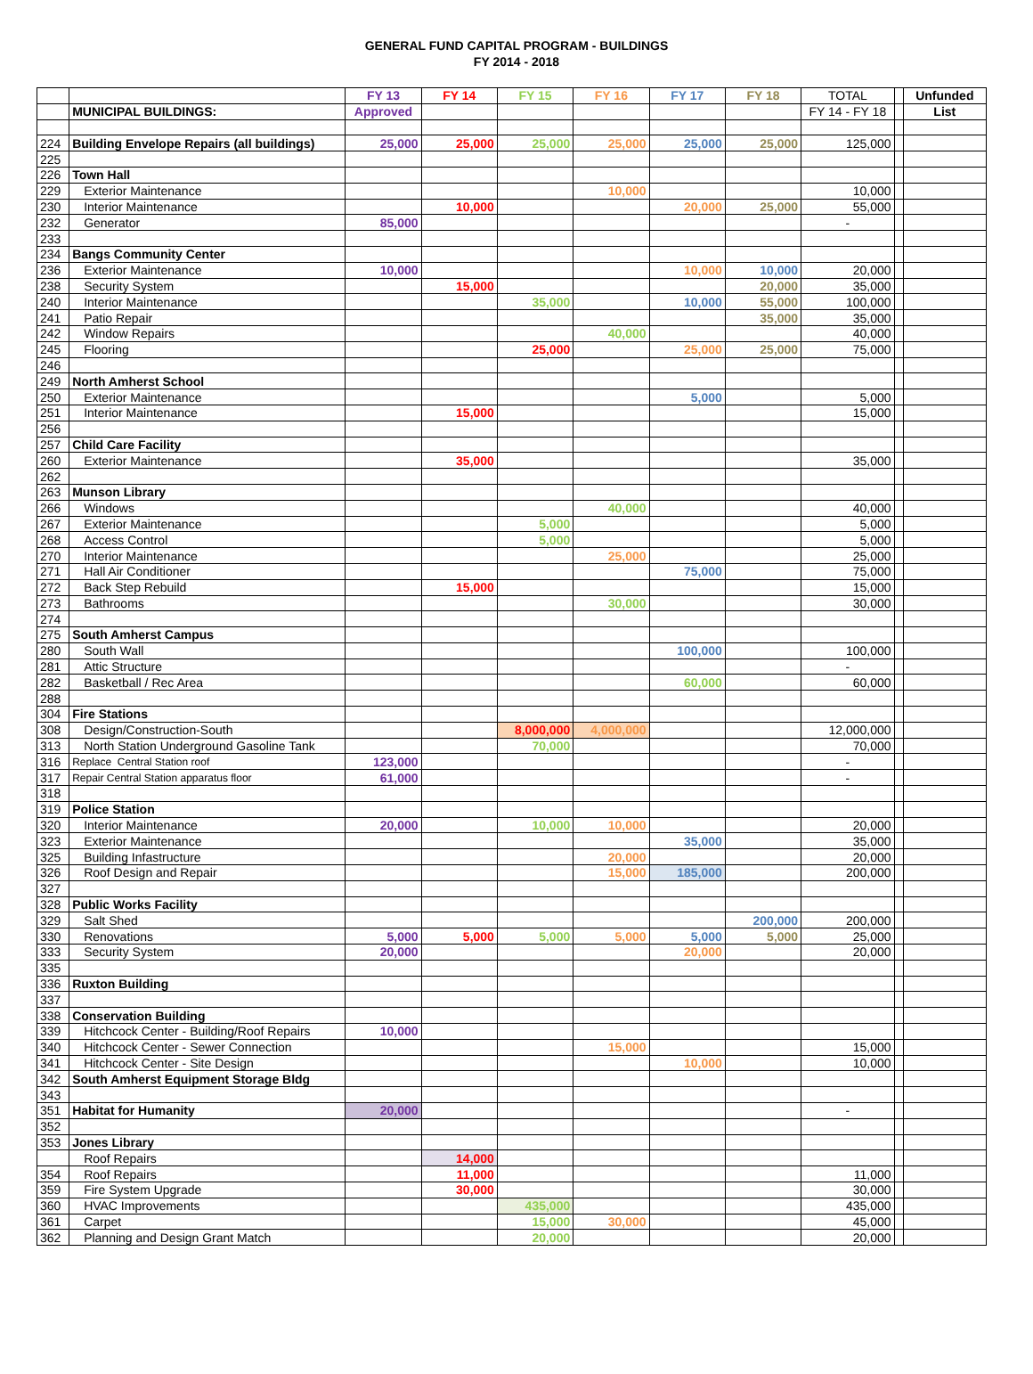GENERAL FUND CAPITAL PROGRAM - BUILDINGS
FY 2014 - 2018
| | | FY 13 | FY 14 | FY 15 | FY 16 | FY 17 | FY 18 | TOTAL | | Unfunded |
| --- | --- | --- | --- | --- | --- | --- | --- | --- | --- | --- |
| | MUNICIPAL BUILDINGS: | Approved | | | | | | FY 14 - FY 18 | | List |
| 224 | Building Envelope Repairs (all buildings) | 25,000 | 25,000 | 25,000 | 25,000 | 25,000 | 25,000 | 125,000 | | |
| 225 | | | | | | | | | | |
| 226 | Town Hall | | | | | | | | | |
| 229 | Exterior Maintenance | | | | 10,000 | | | 10,000 | | |
| 230 | Interior Maintenance | | 10,000 | | | 20,000 | 25,000 | 55,000 | | |
| 232 | Generator | 85,000 | | | | | | - | | |
| 233 | | | | | | | | | | |
| 234 | Bangs Community Center | | | | | | | | | |
| 236 | Exterior Maintenance | 10,000 | | | | 10,000 | 10,000 | 20,000 | | |
| 238 | Security System | | 15,000 | | | | 20,000 | 35,000 | | |
| 240 | Interior Maintenance | | | 35,000 | | 10,000 | 55,000 | 100,000 | | |
| 241 | Patio Repair | | | | | | 35,000 | 35,000 | | |
| 242 | Window Repairs | | | | 40,000 | | | 40,000 | | |
| 245 | Flooring | | | 25,000 | | 25,000 | 25,000 | 75,000 | | |
| 246 | | | | | | | | | | |
| 249 | North Amherst School | | | | | | | | | |
| 250 | Exterior Maintenance | | | | | 5,000 | | 5,000 | | |
| 251 | Interior Maintenance | | 15,000 | | | | | 15,000 | | |
| 256 | | | | | | | | | | |
| 257 | Child Care Facility | | | | | | | | | |
| 260 | Exterior Maintenance | | 35,000 | | | | | 35,000 | | |
| 262 | | | | | | | | | | |
| 263 | Munson Library | | | | | | | | | |
| 266 | Windows | | | | 40,000 | | | 40,000 | | |
| 267 | Exterior Maintenance | | | 5,000 | | | | 5,000 | | |
| 268 | Access Control | | | 5,000 | | | | 5,000 | | |
| 270 | Interior Maintenance | | | | 25,000 | | | 25,000 | | |
| 271 | Hall Air Conditioner | | | | | 75,000 | | 75,000 | | |
| 272 | Back Step Rebuild | | 15,000 | | | | | 15,000 | | |
| 273 | Bathrooms | | | | 30,000 | | | 30,000 | | |
| 274 | | | | | | | | | | |
| 275 | South Amherst Campus | | | | | | | | | |
| 280 | South Wall | | | | | 100,000 | | 100,000 | | |
| 281 | Attic Structure | | | | | | | - | | |
| 282 | Basketball / Rec Area | | | | | 60,000 | | 60,000 | | |
| 288 | | | | | | | | | | |
| 304 | Fire Stations | | | | | | | | | |
| 308 | Design/Construction-South | | | 8,000,000 | 4,000,000 | | | 12,000,000 | | |
| 313 | North Station Underground Gasoline Tank | | | 70,000 | | | | 70,000 | | |
| 316 | Replace Central Station roof | 123,000 | | | | | | - | | |
| 317 | Repair Central Station apparatus floor | 61,000 | | | | | | - | | |
| 318 | | | | | | | | | | |
| 319 | Police Station | | | | | | | | | |
| 320 | Interior Maintenance | 20,000 | | 10,000 | 10,000 | | | 20,000 | | |
| 323 | Exterior Maintenance | | | | | 35,000 | | 35,000 | | |
| 325 | Building Infastructure | | | | 20,000 | | | 20,000 | | |
| 326 | Roof Design and Repair | | | | 15,000 | 185,000 | | 200,000 | | |
| 327 | | | | | | | | | | |
| 328 | Public Works Facility | | | | | | | | | |
| 329 | Salt Shed | | | | | | 200,000 | 200,000 | | |
| 330 | Renovations | 5,000 | 5,000 | 5,000 | 5,000 | 5,000 | 5,000 | 25,000 | | |
| 333 | Security System | 20,000 | | | | 20,000 | | 20,000 | | |
| 335 | | | | | | | | | | |
| 336 | Ruxton Building | | | | | | | | | |
| 337 | | | | | | | | | | |
| 338 | Conservation Building | | | | | | | | | |
| 339 | Hitchcock Center - Building/Roof Repairs | 10,000 | | | | | | | | |
| 340 | Hitchcock Center - Sewer Connection | | | | 15,000 | | | 15,000 | | |
| 341 | Hitchcock Center - Site Design | | | | | 10,000 | | 10,000 | | |
| 342 | South Amherst Equipment Storage Bldg | | | | | | | | | |
| 343 | | | | | | | | | | |
| 351 | Habitat for Humanity | 20,000 | | | | | | - | | |
| 352 | | | | | | | | | | |
| 353 | Jones Library | | | | | | | | | |
| | Roof Repairs | | 14,000 | | | | | | | |
| 354 | Roof Repairs | | 11,000 | | | | | 11,000 | | |
| 359 | Fire System Upgrade | | 30,000 | | | | | 30,000 | | |
| 360 | HVAC Improvements | | | 435,000 | | | | 435,000 | | |
| 361 | Carpet | | | 15,000 | 30,000 | | | 45,000 | | |
| 362 | Planning and Design Grant Match | | | 20,000 | | | | 20,000 | | |